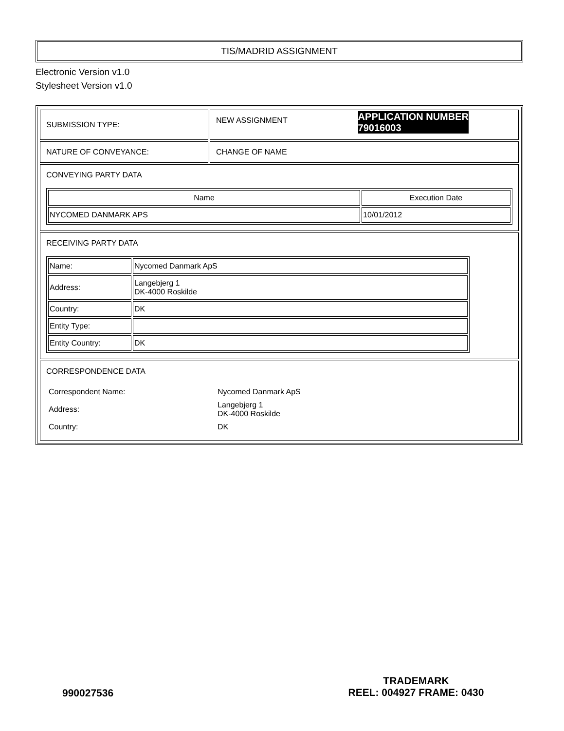TIS/MADRID ASSIGNMENT
Electronic Version v1.0
Stylesheet Version v1.0
| SUBMISSION TYPE: | NEW ASSIGNMENT APPLICATION NUMBER 79016003 |
| NATURE OF CONVEYANCE: | CHANGE OF NAME |
| CONVEYING PARTY DATA / Name / Execution Date / / --- / --- / / NYCOMED DANMARK APS / 10/01/2012 / | |
| RECEIVING PARTY DATA / Name: / Nycomed Danmark ApS / / Address: / Langebjerg 1 DK-4000 Roskilde / / Country: / DK / / Entity Type: / / / Entity Country: / DK / | |
| CORRESPONDENCE DATA / Correspondent Name: / Nycomed Danmark ApS / / Address: / Langebjerg 1 DK-4000 Roskilde / / Country: / DK / | |
990027536
TRADEMARK
REEL: 004927 FRAME: 0430